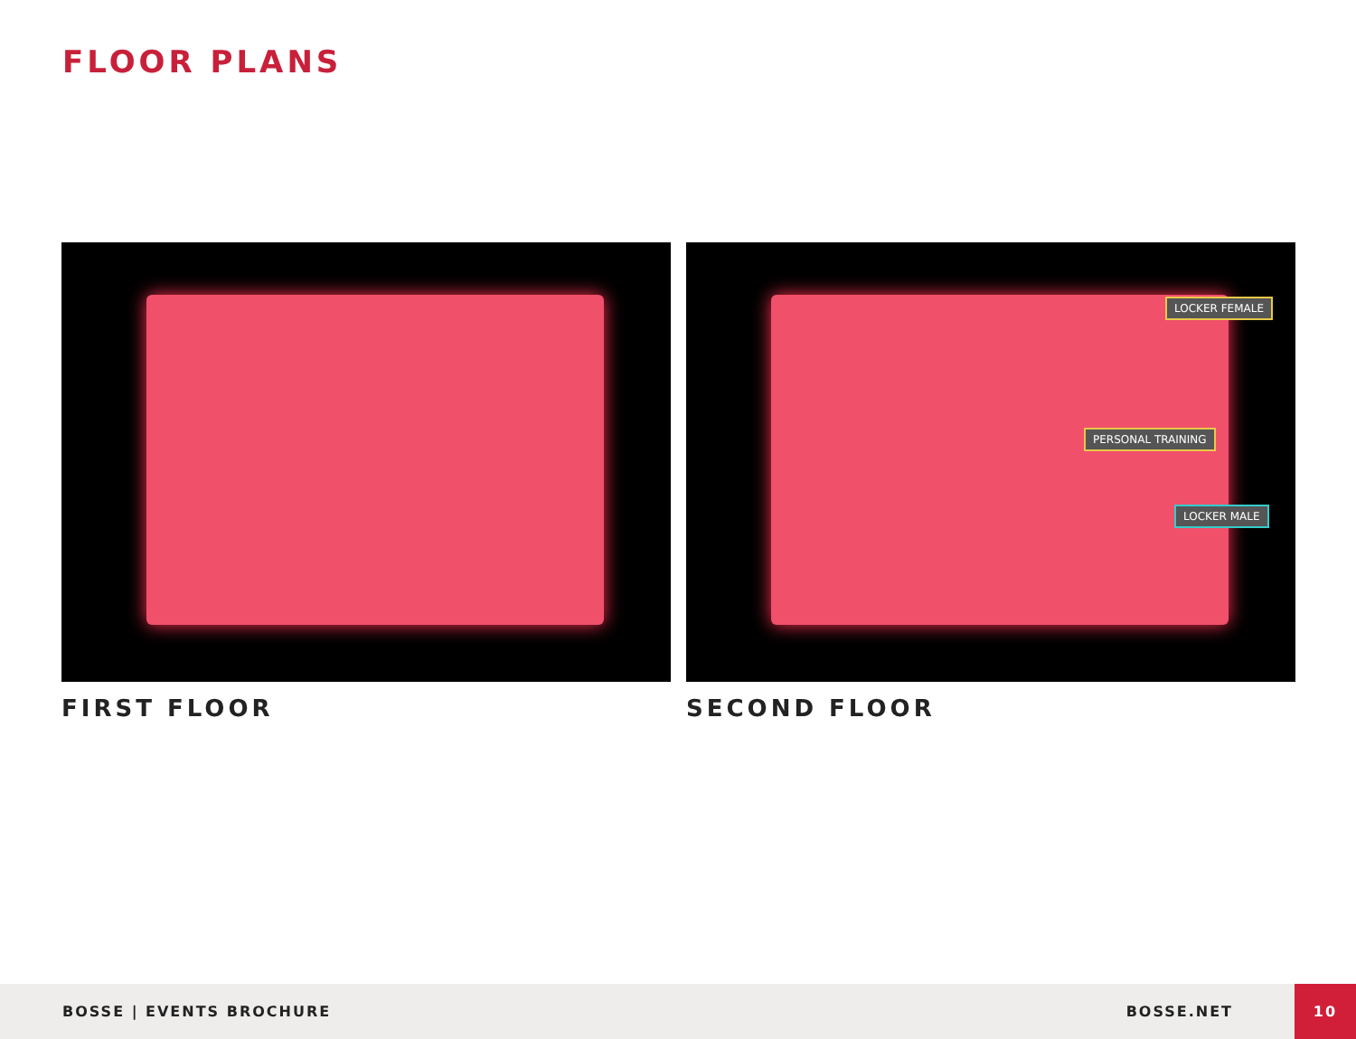FLOOR PLANS
FIRST FLOOR
LOCKER FEMALE
PERSONAL TRAINING
LOCKER MALE
SECOND FLOOR
BOSSE | EVENTS BROCHURE BOSSE.NET 10